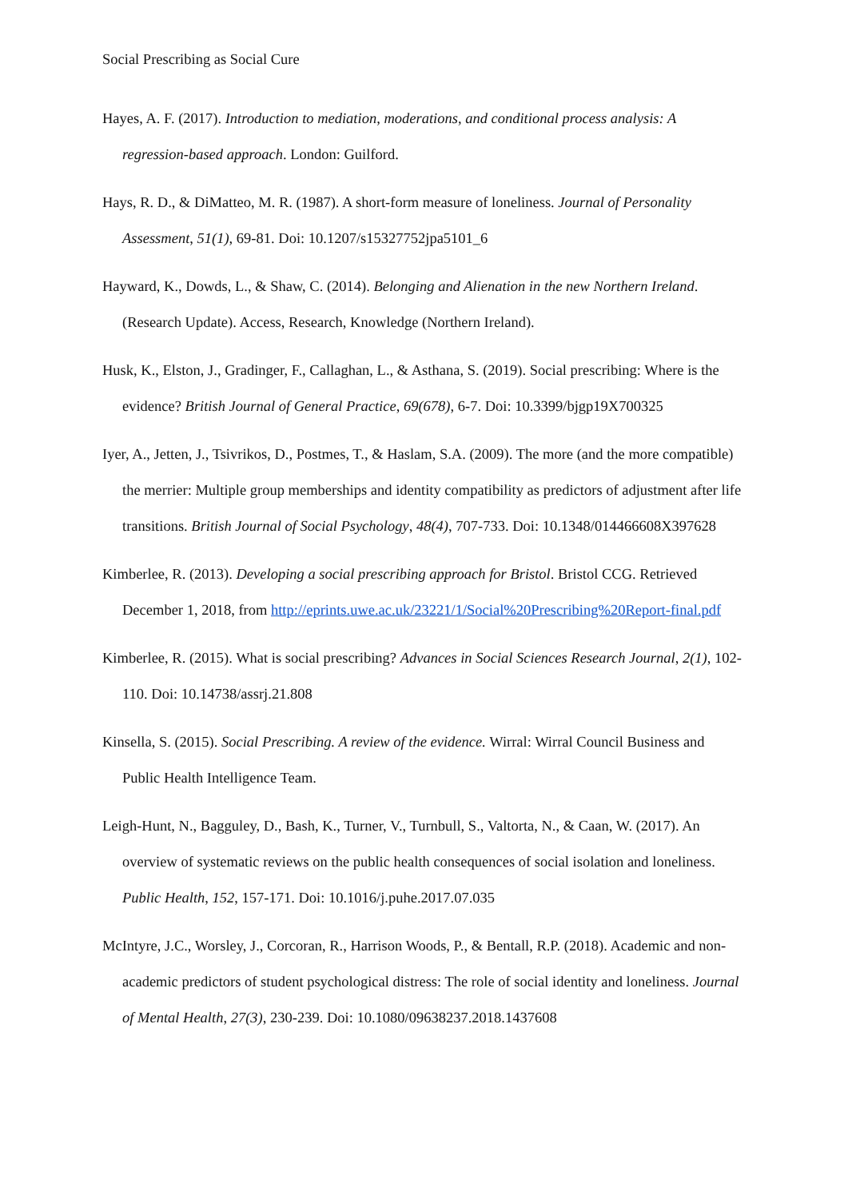Social Prescribing as Social Cure
Hayes, A. F. (2017). Introduction to mediation, moderations, and conditional process analysis: A regression-based approach. London: Guilford.
Hays, R. D., & DiMatteo, M. R. (1987). A short-form measure of loneliness. Journal of Personality Assessment, 51(1), 69-81. Doi: 10.1207/s15327752jpa5101_6
Hayward, K., Dowds, L., & Shaw, C. (2014). Belonging and Alienation in the new Northern Ireland. (Research Update). Access, Research, Knowledge (Northern Ireland).
Husk, K., Elston, J., Gradinger, F., Callaghan, L., & Asthana, S. (2019). Social prescribing: Where is the evidence? British Journal of General Practice, 69(678), 6-7. Doi: 10.3399/bjgp19X700325
Iyer, A., Jetten, J., Tsivrikos, D., Postmes, T., & Haslam, S.A. (2009). The more (and the more compatible) the merrier: Multiple group memberships and identity compatibility as predictors of adjustment after life transitions. British Journal of Social Psychology, 48(4), 707-733. Doi: 10.1348/014466608X397628
Kimberlee, R. (2013). Developing a social prescribing approach for Bristol. Bristol CCG. Retrieved December 1, 2018, from http://eprints.uwe.ac.uk/23221/1/Social%20Prescribing%20Report-final.pdf
Kimberlee, R. (2015). What is social prescribing? Advances in Social Sciences Research Journal, 2(1), 102-110. Doi: 10.14738/assrj.21.808
Kinsella, S. (2015). Social Prescribing. A review of the evidence. Wirral: Wirral Council Business and Public Health Intelligence Team.
Leigh-Hunt, N., Bagguley, D., Bash, K., Turner, V., Turnbull, S., Valtorta, N., & Caan, W. (2017). An overview of systematic reviews on the public health consequences of social isolation and loneliness. Public Health, 152, 157-171. Doi: 10.1016/j.puhe.2017.07.035
McIntyre, J.C., Worsley, J., Corcoran, R., Harrison Woods, P., & Bentall, R.P. (2018). Academic and non-academic predictors of student psychological distress: The role of social identity and loneliness. Journal of Mental Health, 27(3), 230-239. Doi: 10.1080/09638237.2018.1437608